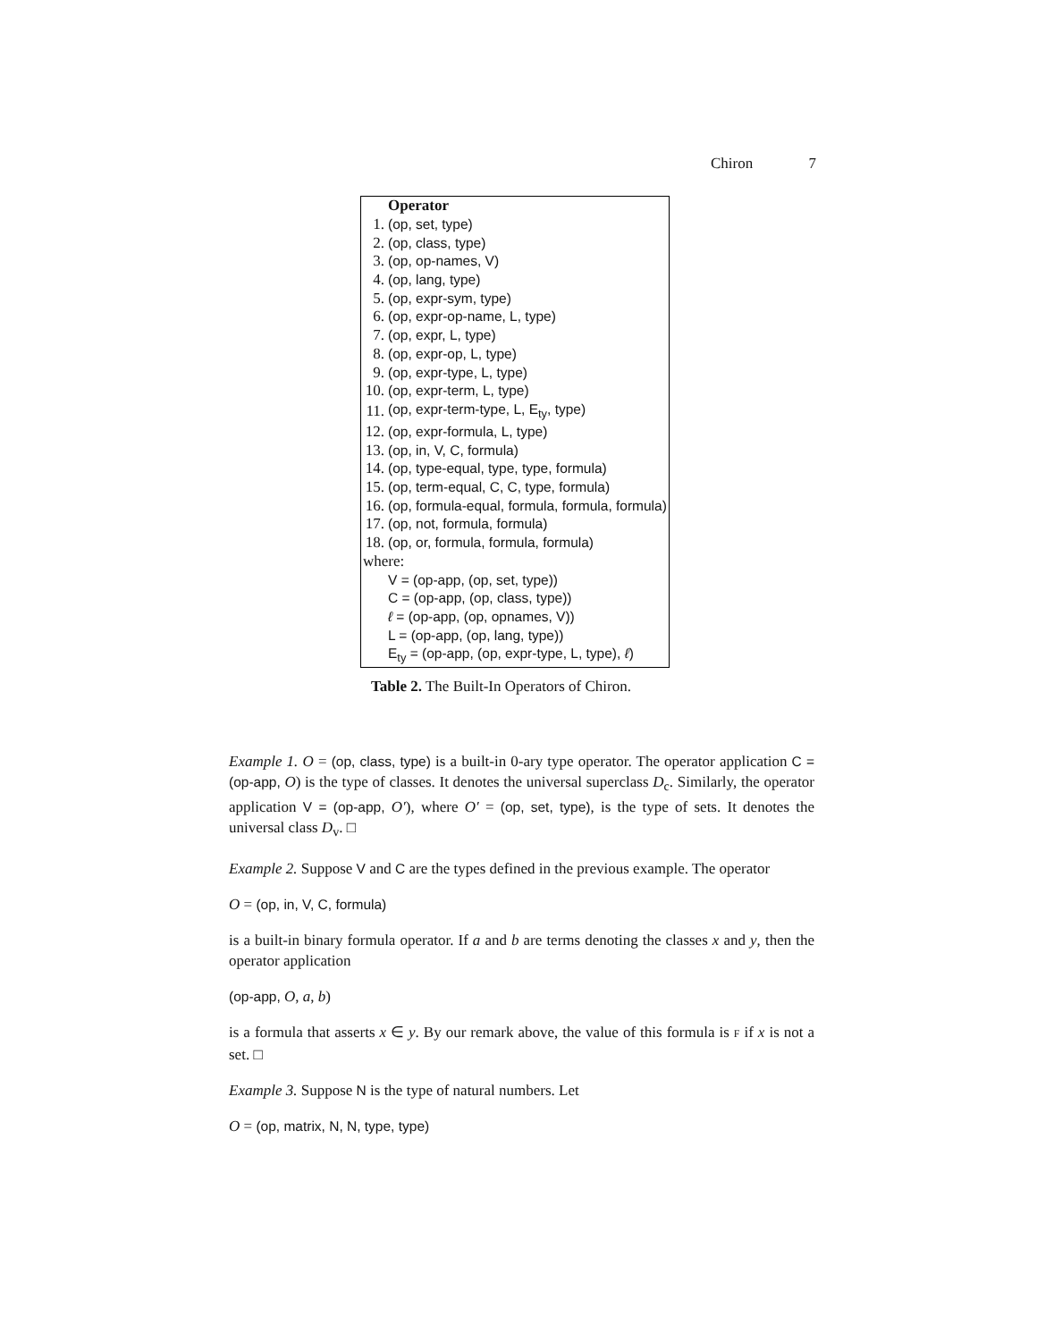Chiron 7
| | Operator |
| 1. | (op, set, type) |
| 2. | (op, class, type) |
| 3. | (op, op-names, V) |
| 4. | (op, lang, type) |
| 5. | (op, expr-sym, type) |
| 6. | (op, expr-op-name, L, type) |
| 7. | (op, expr, L, type) |
| 8. | (op, expr-op, L, type) |
| 9. | (op, expr-type, L, type) |
| 10. | (op, expr-term, L, type) |
| 11. | (op, expr-term-type, L, E<sub>ty</sub>, type) |
| 12. | (op, expr-formula, L, type) |
| 13. | (op, in, V, C, formula) |
| 14. | (op, type-equal, type, type, formula) |
| 15. | (op, term-equal, C, C, type, formula) |
| 16. | (op, formula-equal, formula, formula, formula) |
| 17. | (op, not, formula, formula) |
| 18. | (op, or, formula, formula, formula) |
| where: | |
| | V = (op-app, (op, set, type)) |
| | C = (op-app, (op, class, type)) |
| | ℓ = (op-app, (op, opnames, V)) |
| | L = (op-app, (op, lang, type)) |
| | E<sub>ty</sub> = (op-app, (op, expr-type, L, type), ℓ ) |
Table 2. The Built-In Operators of Chiron.
Example 1. O = (op, class, type) is a built-in 0-ary type operator. The operator application C = (op-app, O) is the type of classes. It denotes the universal superclass D<sub>c</sub>. Similarly, the operator application V = (op-app, O′), where O′ = (op, set, type), is the type of sets. It denotes the universal class D<sub>v</sub>. □
Example 2. Suppose V and C are the types defined in the previous example. The operator
O = (op, in, V, C, formula)
is a built-in binary formula operator. If a and b are terms denoting the classes x and y, then the operator application
(op-app, O, a, b)
is a formula that asserts x ∈ y. By our remark above, the value of this formula is F if x is not a set. □
Example 3. Suppose N is the type of natural numbers. Let
O = (op, matrix, N, N, type, type)